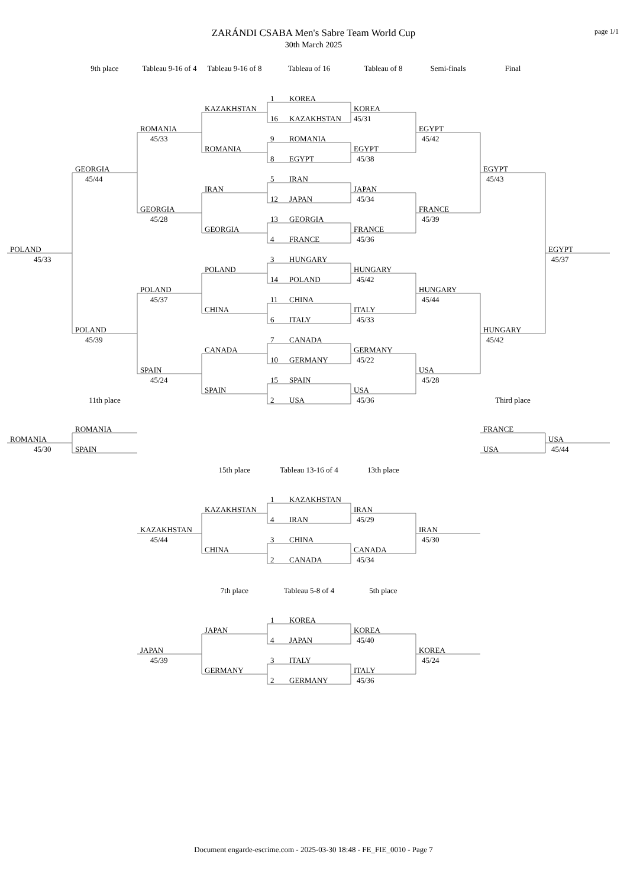page 1/1
ZARÁNDI CSABA Men's Sabre Team World Cup
30th March 2025
9th place
Tableau 9-16 of 4
Tableau 9-16 of 8
Tableau of 16
Tableau of 8
Semi-finals
Final
1 KOREA
KAZAKHSTAN
KOREA
16 KAZAKHSTAN
45/31
ROMANIA
EGYPT
45/33
9 ROMANIA
45/42
ROMANIA
EGYPT
8 EGYPT
45/38
GEORGIA
EGYPT
45/44
5 IRAN
45/43
IRAN
JAPAN
12 JAPAN
45/34
GEORGIA
FRANCE
45/28
13 GEORGIA
45/39
GEORGIA
FRANCE
4 FRANCE
45/36
POLAND
EGYPT
45/33
3 HUNGARY
45/37
POLAND
HUNGARY
14 POLAND
45/42
POLAND
HUNGARY
45/37
11 CHINA
45/44
CHINA
ITALY
6 ITALY
45/33
POLAND
HUNGARY
45/39
7 CANADA
45/42
CANADA
GERMANY
10 GERMANY
45/22
SPAIN
USA
45/24
15 SPAIN
45/28
SPAIN
USA
11th place
2 USA
45/36
Third place
ROMANIA
FRANCE
ROMANIA
USA
45/30
SPAIN
USA
45/44
15th place
Tableau 13-16 of 4
13th place
1 KAZAKHSTAN
KAZAKHSTAN
IRAN
4 IRAN
45/29
KAZAKHSTAN
IRAN
45/44
3 CHINA
45/30
CHINA
CANADA
2 CANADA
45/34
7th place
Tableau 5-8 of 4
5th place
1 KOREA
JAPAN
KOREA
4 JAPAN
45/40
JAPAN
KOREA
45/39
3 ITALY
45/24
GERMANY
ITALY
2 GERMANY
45/36
Document engarde-escrime.com - 2025-03-30 18:48 - FE_FIE_0010 - Page 7